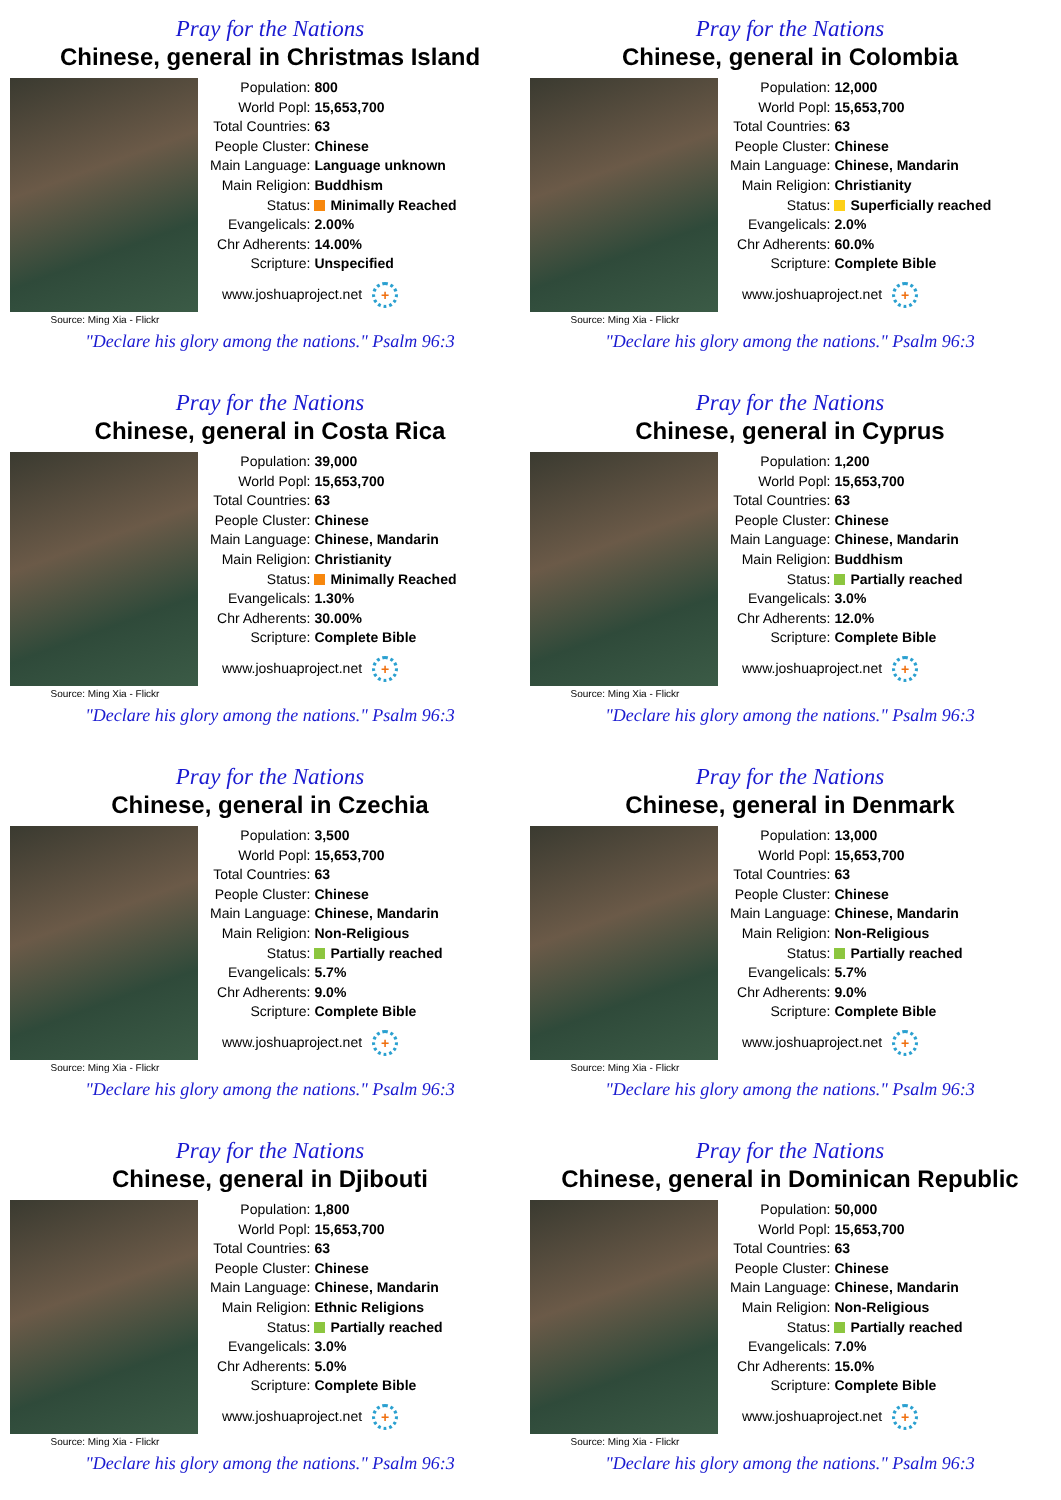Pray for the Nations
Chinese, general in Christmas Island
Source: Ming Xia - Flickr
| Population: | 800 |
| World Popl: | 15,653,700 |
| Total Countries: | 63 |
| People Cluster: | Chinese |
| Main Language: | Language unknown |
| Main Religion: | Buddhism |
| Status: | Minimally Reached |
| Evangelicals: | 2.00% |
| Chr Adherents: | 14.00% |
| Scripture: | Unspecified |
www.joshuaproject.net +
"Declare his glory among the nations." Psalm 96:3
Pray for the Nations
Chinese, general in Colombia
Source: Ming Xia - Flickr
| Population: | 12,000 |
| World Popl: | 15,653,700 |
| Total Countries: | 63 |
| People Cluster: | Chinese |
| Main Language: | Chinese, Mandarin |
| Main Religion: | Christianity |
| Status: | Superficially reached |
| Evangelicals: | 2.0% |
| Chr Adherents: | 60.0% |
| Scripture: | Complete Bible |
www.joshuaproject.net +
"Declare his glory among the nations." Psalm 96:3
Pray for the Nations
Chinese, general in Costa Rica
Source: Ming Xia - Flickr
| Population: | 39,000 |
| World Popl: | 15,653,700 |
| Total Countries: | 63 |
| People Cluster: | Chinese |
| Main Language: | Chinese, Mandarin |
| Main Religion: | Christianity |
| Status: | Minimally Reached |
| Evangelicals: | 1.30% |
| Chr Adherents: | 30.00% |
| Scripture: | Complete Bible |
www.joshuaproject.net +
"Declare his glory among the nations." Psalm 96:3
Pray for the Nations
Chinese, general in Cyprus
Source: Ming Xia - Flickr
| Population: | 1,200 |
| World Popl: | 15,653,700 |
| Total Countries: | 63 |
| People Cluster: | Chinese |
| Main Language: | Chinese, Mandarin |
| Main Religion: | Buddhism |
| Status: | Partially reached |
| Evangelicals: | 3.0% |
| Chr Adherents: | 12.0% |
| Scripture: | Complete Bible |
www.joshuaproject.net +
"Declare his glory among the nations." Psalm 96:3
Pray for the Nations
Chinese, general in Czechia
Source: Ming Xia - Flickr
| Population: | 3,500 |
| World Popl: | 15,653,700 |
| Total Countries: | 63 |
| People Cluster: | Chinese |
| Main Language: | Chinese, Mandarin |
| Main Religion: | Non-Religious |
| Status: | Partially reached |
| Evangelicals: | 5.7% |
| Chr Adherents: | 9.0% |
| Scripture: | Complete Bible |
www.joshuaproject.net +
"Declare his glory among the nations." Psalm 96:3
Pray for the Nations
Chinese, general in Denmark
Source: Ming Xia - Flickr
| Population: | 13,000 |
| World Popl: | 15,653,700 |
| Total Countries: | 63 |
| People Cluster: | Chinese |
| Main Language: | Chinese, Mandarin |
| Main Religion: | Non-Religious |
| Status: | Partially reached |
| Evangelicals: | 5.7% |
| Chr Adherents: | 9.0% |
| Scripture: | Complete Bible |
www.joshuaproject.net +
"Declare his glory among the nations." Psalm 96:3
Pray for the Nations
Chinese, general in Djibouti
Source: Ming Xia - Flickr
| Population: | 1,800 |
| World Popl: | 15,653,700 |
| Total Countries: | 63 |
| People Cluster: | Chinese |
| Main Language: | Chinese, Mandarin |
| Main Religion: | Ethnic Religions |
| Status: | Partially reached |
| Evangelicals: | 3.0% |
| Chr Adherents: | 5.0% |
| Scripture: | Complete Bible |
www.joshuaproject.net +
"Declare his glory among the nations." Psalm 96:3
Pray for the Nations
Chinese, general in Dominican Republic
Source: Ming Xia - Flickr
| Population: | 50,000 |
| World Popl: | 15,653,700 |
| Total Countries: | 63 |
| People Cluster: | Chinese |
| Main Language: | Chinese, Mandarin |
| Main Religion: | Non-Religious |
| Status: | Partially reached |
| Evangelicals: | 7.0% |
| Chr Adherents: | 15.0% |
| Scripture: | Complete Bible |
www.joshuaproject.net +
"Declare his glory among the nations." Psalm 96:3